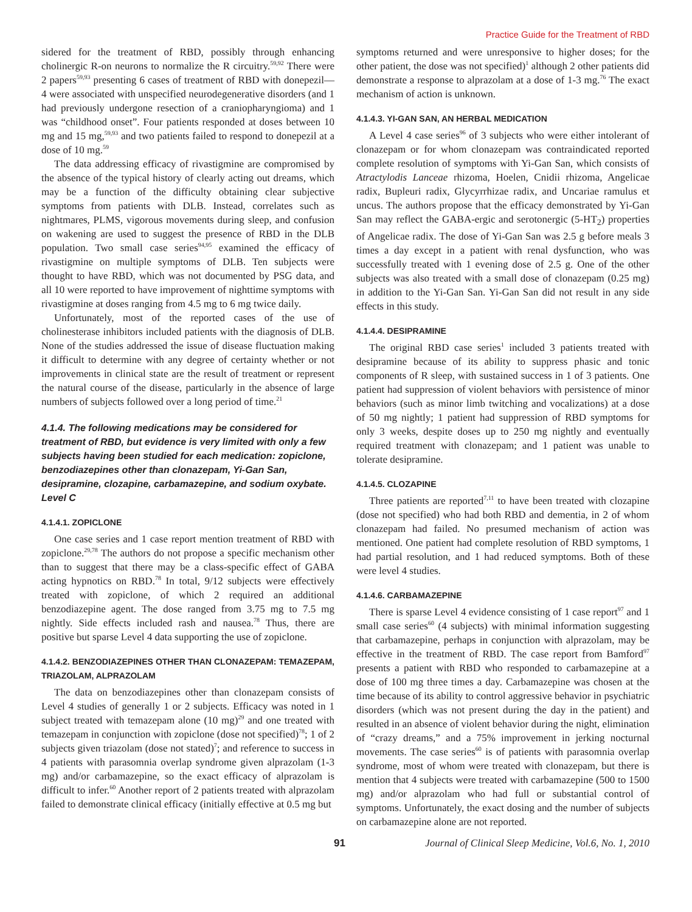Practice Guide for the Treatment of RBD
sidered for the treatment of RBD, possibly through enhancing cholinergic R-on neurons to normalize the R circuitry.<sup>59,92</sup> There were 2 papers<sup>59,93</sup> presenting 6 cases of treatment of RBD with donepezil—4 were associated with unspecified neurodegenerative disorders (and 1 had previously undergone resection of a craniopharyngioma) and 1 was “childhood onset”. Four patients responded at doses between 10 mg and 15 mg,<sup>59,93</sup> and two patients failed to respond to donepezil at a dose of 10 mg.<sup>59</sup>
The data addressing efficacy of rivastigmine are compromised by the absence of the typical history of clearly acting out dreams, which may be a function of the difficulty obtaining clear subjective symptoms from patients with DLB. Instead, correlates such as nightmares, PLMS, vigorous movements during sleep, and confusion on wakening are used to suggest the presence of RBD in the DLB population. Two small case series<sup>94,95</sup> examined the efficacy of rivastigmine on multiple symptoms of DLB. Ten subjects were thought to have RBD, which was not documented by PSG data, and all 10 were reported to have improvement of nighttime symptoms with rivastigmine at doses ranging from 4.5 mg to 6 mg twice daily.
Unfortunately, most of the reported cases of the use of cholinesterase inhibitors included patients with the diagnosis of DLB. None of the studies addressed the issue of disease fluctuation making it difficult to determine with any degree of certainty whether or not improvements in clinical state are the result of treatment or represent the natural course of the disease, particularly in the absence of large numbers of subjects followed over a long period of time.<sup>21</sup>
4.1.4. The following medications may be considered for treatment of RBD, but evidence is very limited with only a few subjects having been studied for each medication: zopiclone, benzodiazepines other than clonazepam, Yi-Gan San, desipramine, clozapine, carbamazepine, and sodium oxybate. Level C
4.1.4.1. ZOPICLONE
One case series and 1 case report mention treatment of RBD with zopiclone.<sup>29,78</sup> The authors do not propose a specific mechanism other than to suggest that there may be a class-specific effect of GABA acting hypnotics on RBD.<sup>78</sup> In total, 9/12 subjects were effectively treated with zopiclone, of which 2 required an additional benzodiazepine agent. The dose ranged from 3.75 mg to 7.5 mg nightly. Side effects included rash and nausea.<sup>78</sup> Thus, there are positive but sparse Level 4 data supporting the use of zopiclone.
4.1.4.2. BENZODIAZEPINES OTHER THAN CLONAZEPAM: TEMAZEPAM, TRIAZOLAM, ALPRAZOLAM
The data on benzodiazepines other than clonazepam consists of Level 4 studies of generally 1 or 2 subjects. Efficacy was noted in 1 subject treated with temazepam alone (10 mg)<sup>29</sup> and one treated with temazepam in conjunction with zopiclone (dose not specified)<sup>78</sup>; 1 of 2 subjects given triazolam (dose not stated)<sup>7</sup>; and reference to success in 4 patients with parasomnia overlap syndrome given alprazolam (1-3 mg) and/or carbamazepine, so the exact efficacy of alprazolam is difficult to infer.<sup>60</sup> Another report of 2 patients treated with alprazolam failed to demonstrate clinical efficacy (initially effective at 0.5 mg but
symptoms returned and were unresponsive to higher doses; for the other patient, the dose was not specified)<sup>1</sup> although 2 other patients did demonstrate a response to alprazolam at a dose of 1-3 mg.<sup>76</sup> The exact mechanism of action is unknown.
4.1.4.3. YI-GAN SAN, AN HERBAL MEDICATION
A Level 4 case series<sup>96</sup> of 3 subjects who were either intolerant of clonazepam or for whom clonazepam was contraindicated reported complete resolution of symptoms with Yi-Gan San, which consists of Atractylodis Lanceae rhizoma, Hoelen, Cnidii rhizoma, Angelicae radix, Bupleuri radix, Glycyrrhizae radix, and Uncariae ramulus et uncus. The authors propose that the efficacy demonstrated by Yi-Gan San may reflect the GABA-ergic and serotonergic (5-HT<sub>2</sub>) properties of Angelicae radix. The dose of Yi-Gan San was 2.5 g before meals 3 times a day except in a patient with renal dysfunction, who was successfully treated with 1 evening dose of 2.5 g. One of the other subjects was also treated with a small dose of clonazepam (0.25 mg) in addition to the Yi-Gan San. Yi-Gan San did not result in any side effects in this study.
4.1.4.4. DESIPRAMINE
The original RBD case series<sup>1</sup> included 3 patients treated with desipramine because of its ability to suppress phasic and tonic components of R sleep, with sustained success in 1 of 3 patients. One patient had suppression of violent behaviors with persistence of minor behaviors (such as minor limb twitching and vocalizations) at a dose of 50 mg nightly; 1 patient had suppression of RBD symptoms for only 3 weeks, despite doses up to 250 mg nightly and eventually required treatment with clonazepam; and 1 patient was unable to tolerate desipramine.
4.1.4.5. CLOZAPINE
Three patients are reported<sup>7,11</sup> to have been treated with clozapine (dose not specified) who had both RBD and dementia, in 2 of whom clonazepam had failed. No presumed mechanism of action was mentioned. One patient had complete resolution of RBD symptoms, 1 had partial resolution, and 1 had reduced symptoms. Both of these were level 4 studies.
4.1.4.6. CARBAMAZEPINE
There is sparse Level 4 evidence consisting of 1 case report<sup>97</sup> and 1 small case series<sup>60</sup> (4 subjects) with minimal information suggesting that carbamazepine, perhaps in conjunction with alprazolam, may be effective in the treatment of RBD. The case report from Bamford<sup>97</sup> presents a patient with RBD who responded to carbamazepine at a dose of 100 mg three times a day. Carbamazepine was chosen at the time because of its ability to control aggressive behavior in psychiatric disorders (which was not present during the day in the patient) and resulted in an absence of violent behavior during the night, elimination of “crazy dreams,” and a 75% improvement in jerking nocturnal movements. The case series<sup>60</sup> is of patients with parasomnia overlap syndrome, most of whom were treated with clonazepam, but there is mention that 4 subjects were treated with carbamazepine (500 to 1500 mg) and/or alprazolam who had full or substantial control of symptoms. Unfortunately, the exact dosing and the number of subjects on carbamazepine alone are not reported.
91 Journal of Clinical Sleep Medicine, Vol.6, No. 1, 2010